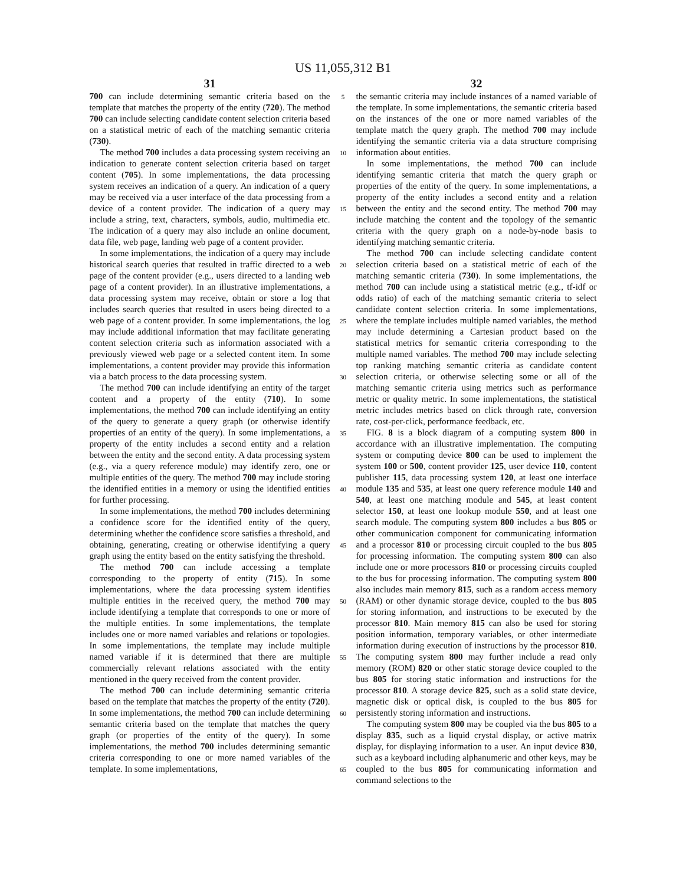US 11,055,312 B1
31
700 can include determining semantic criteria based on the template that matches the property of the entity (720). The method 700 can include selecting candidate content selection criteria based on a statistical metric of each of the matching semantic criteria (730).
The method 700 includes a data processing system receiving an indication to generate content selection criteria based on target content (705). In some implementations, the data processing system receives an indication of a query. An indication of a query may be received via a user interface of the data processing from a device of a content provider. The indication of a query may include a string, text, characters, symbols, audio, multimedia etc. The indication of a query may also include an online document, data file, web page, landing web page of a content provider.
In some implementations, the indication of a query may include historical search queries that resulted in traffic directed to a web page of the content provider (e.g., users directed to a landing web page of a content provider). In an illustrative implementations, a data processing system may receive, obtain or store a log that includes search queries that resulted in users being directed to a web page of a content provider. In some implementations, the log may include additional information that may facilitate generating content selection criteria such as information associated with a previously viewed web page or a selected content item. In some implementations, a content provider may provide this information via a batch process to the data processing system.
The method 700 can include identifying an entity of the target content and a property of the entity (710). In some implementations, the method 700 can include identifying an entity of the query to generate a query graph (or otherwise identify properties of an entity of the query). In some implementations, a property of the entity includes a second entity and a relation between the entity and the second entity. A data processing system (e.g., via a query reference module) may identify zero, one or multiple entities of the query. The method 700 may include storing the identified entities in a memory or using the identified entities for further processing.
In some implementations, the method 700 includes determining a confidence score for the identified entity of the query, determining whether the confidence score satisfies a threshold, and obtaining, generating, creating or otherwise identifying a query graph using the entity based on the entity satisfying the threshold.
The method 700 can include accessing a template corresponding to the property of entity (715). In some implementations, where the data processing system identifies multiple entities in the received query, the method 700 may include identifying a template that corresponds to one or more of the multiple entities. In some implementations, the template includes one or more named variables and relations or topologies. In some implementations, the template may include multiple named variable if it is determined that there are multiple commercially relevant relations associated with the entity mentioned in the query received from the content provider.
The method 700 can include determining semantic criteria based on the template that matches the property of the entity (720). In some implementations, the method 700 can include determining semantic criteria based on the template that matches the query graph (or properties of the entity of the query). In some implementations, the method 700 includes determining semantic criteria corresponding to one or more named variables of the template. In some implementations,
5
10
15
20
25
30
35
40
45
50
55
60
65
32
the semantic criteria may include instances of a named variable of the template. In some implementations, the semantic criteria based on the instances of the one or more named variables of the template match the query graph. The method 700 may include identifying the semantic criteria via a data structure comprising information about entities.
In some implementations, the method 700 can include identifying semantic criteria that match the query graph or properties of the entity of the query. In some implementations, a property of the entity includes a second entity and a relation between the entity and the second entity. The method 700 may include matching the content and the topology of the semantic criteria with the query graph on a node-by-node basis to identifying matching semantic criteria.
The method 700 can include selecting candidate content selection criteria based on a statistical metric of each of the matching semantic criteria (730). In some implementations, the method 700 can include using a statistical metric (e.g., tf-idf or odds ratio) of each of the matching semantic criteria to select candidate content selection criteria. In some implementations, where the template includes multiple named variables, the method may include determining a Cartesian product based on the statistical metrics for semantic criteria corresponding to the multiple named variables. The method 700 may include selecting top ranking matching semantic criteria as candidate content selection criteria, or otherwise selecting some or all of the matching semantic criteria using metrics such as performance metric or quality metric. In some implementations, the statistical metric includes metrics based on click through rate, conversion rate, cost-per-click, performance feedback, etc.
FIG. 8 is a block diagram of a computing system 800 in accordance with an illustrative implementation. The computing system or computing device 800 can be used to implement the system 100 or 500, content provider 125, user device 110, content publisher 115, data processing system 120, at least one interface module 135 and 535, at least one query reference module 140 and 540, at least one matching module and 545, at least content selector 150, at least one lookup module 550, and at least one search module. The computing system 800 includes a bus 805 or other communication component for communicating information and a processor 810 or processing circuit coupled to the bus 805 for processing information. The computing system 800 can also include one or more processors 810 or processing circuits coupled to the bus for processing information. The computing system 800 also includes main memory 815, such as a random access memory (RAM) or other dynamic storage device, coupled to the bus 805 for storing information, and instructions to be executed by the processor 810. Main memory 815 can also be used for storing position information, temporary variables, or other intermediate information during execution of instructions by the processor 810. The computing system 800 may further include a read only memory (ROM) 820 or other static storage device coupled to the bus 805 for storing static information and instructions for the processor 810. A storage device 825, such as a solid state device, magnetic disk or optical disk, is coupled to the bus 805 for persistently storing information and instructions.
The computing system 800 may be coupled via the bus 805 to a display 835, such as a liquid crystal display, or active matrix display, for displaying information to a user. An input device 830, such as a keyboard including alphanumeric and other keys, may be coupled to the bus 805 for communicating information and command selections to the